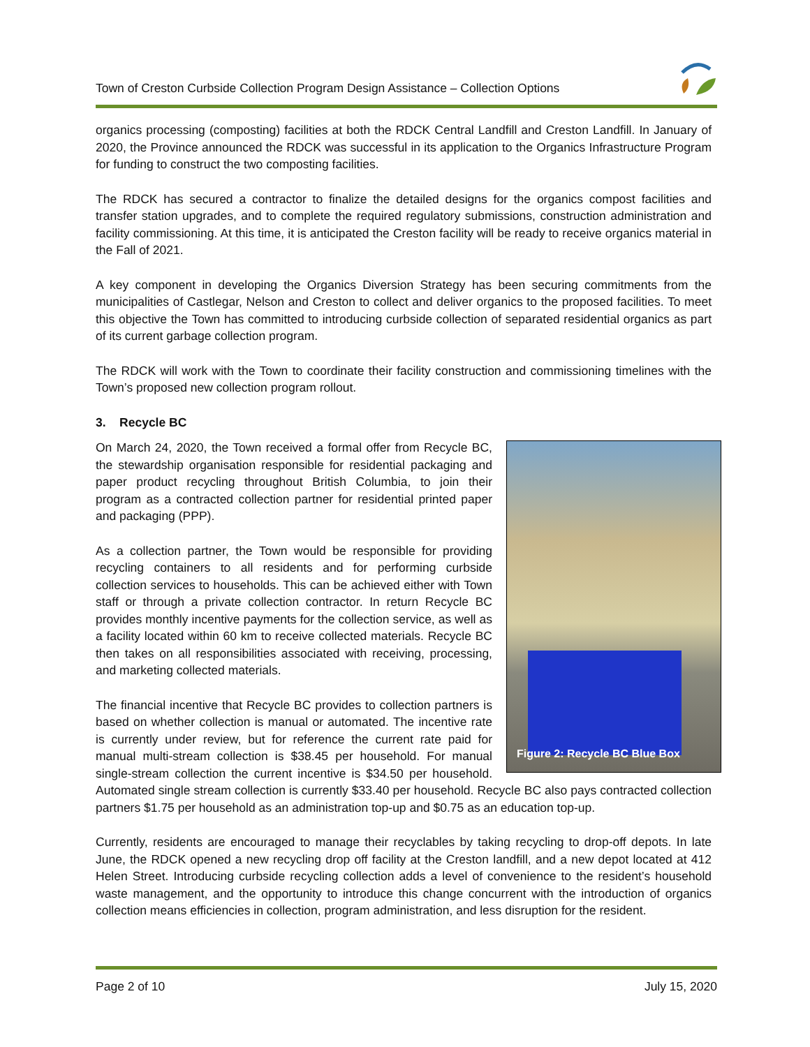Town of Creston Curbside Collection Program Design Assistance – Collection Options
organics processing (composting) facilities at both the RDCK Central Landfill and Creston Landfill. In January of 2020, the Province announced the RDCK was successful in its application to the Organics Infrastructure Program for funding to construct the two composting facilities.
The RDCK has secured a contractor to finalize the detailed designs for the organics compost facilities and transfer station upgrades, and to complete the required regulatory submissions, construction administration and facility commissioning. At this time, it is anticipated the Creston facility will be ready to receive organics material in the Fall of 2021.
A key component in developing the Organics Diversion Strategy has been securing commitments from the municipalities of Castlegar, Nelson and Creston to collect and deliver organics to the proposed facilities. To meet this objective the Town has committed to introducing curbside collection of separated residential organics as part of its current garbage collection program.
The RDCK will work with the Town to coordinate their facility construction and commissioning timelines with the Town’s proposed new collection program rollout.
3. Recycle BC
Figure 2: Recycle BC Blue Box
On March 24, 2020, the Town received a formal offer from Recycle BC, the stewardship organisation responsible for residential packaging and paper product recycling throughout British Columbia, to join their program as a contracted collection partner for residential printed paper and packaging (PPP).
As a collection partner, the Town would be responsible for providing recycling containers to all residents and for performing curbside collection services to households. This can be achieved either with Town staff or through a private collection contractor. In return Recycle BC provides monthly incentive payments for the collection service, as well as a facility located within 60 km to receive collected materials. Recycle BC then takes on all responsibilities associated with receiving, processing, and marketing collected materials.
The financial incentive that Recycle BC provides to collection partners is based on whether collection is manual or automated. The incentive rate is currently under review, but for reference the current rate paid for manual multi-stream collection is $38.45 per household. For manual single-stream collection the current incentive is $34.50 per household. Automated single stream collection is currently $33.40 per household. Recycle BC also pays contracted collection partners $1.75 per household as an administration top-up and $0.75 as an education top-up.
Currently, residents are encouraged to manage their recyclables by taking recycling to drop-off depots. In late June, the RDCK opened a new recycling drop off facility at the Creston landfill, and a new depot located at 412 Helen Street. Introducing curbside recycling collection adds a level of convenience to the resident’s household waste management, and the opportunity to introduce this change concurrent with the introduction of organics collection means efficiencies in collection, program administration, and less disruption for the resident.
Page 2 of 10 July 15, 2020